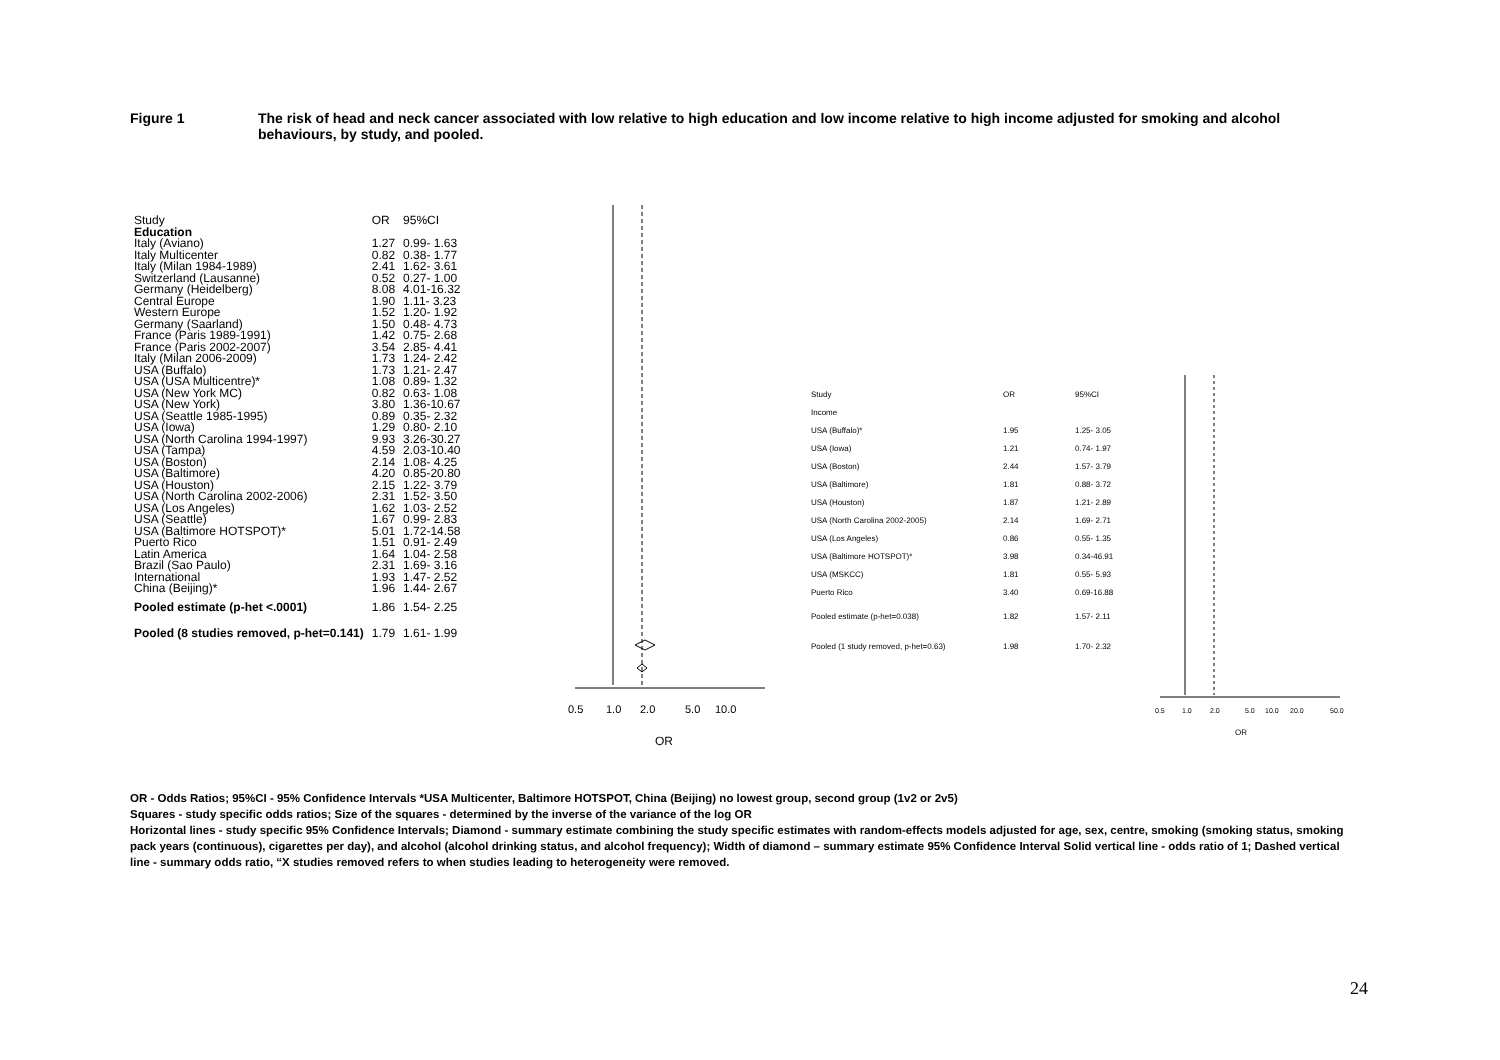Figure 1 The risk of head and neck cancer associated with low relative to high education and low income relative to high income adjusted for smoking and alcohol behaviours, by study, and pooled.
| Study | OR | 95%CI |
| Education | | |
| Italy (Aviano) | 1.27 | 0.99- 1.63 |
| Italy Multicenter | 0.82 | 0.38- 1.77 |
| Italy (Milan 1984-1989) | 2.41 | 1.62- 3.61 |
| Switzerland (Lausanne) | 0.52 | 0.27- 1.00 |
| Germany (Heidelberg) | 8.08 | 4.01-16.32 |
| Central Europe | 1.90 | 1.11- 3.23 |
| Western Europe | 1.52 | 1.20- 1.92 |
| Germany (Saarland) | 1.50 | 0.48- 4.73 |
| France (Paris 1989-1991) | 1.42 | 0.75- 2.68 |
| France (Paris 2002-2007) | 3.54 | 2.85- 4.41 |
| Italy (Milan 2006-2009) | 1.73 | 1.24- 2.42 |
| USA (Buffalo) | 1.73 | 1.21- 2.47 |
| USA (USA Multicentre)* | 1.08 | 0.89- 1.32 |
| USA (New York MC) | 0.82 | 0.63- 1.08 |
| USA (New York) | 3.80 | 1.36-10.67 |
| USA (Seattle 1985-1995) | 0.89 | 0.35- 2.32 |
| USA (Iowa) | 1.29 | 0.80- 2.10 |
| USA (North Carolina 1994-1997) | 9.93 | 3.26-30.27 |
| USA (Tampa) | 4.59 | 2.03-10.40 |
| USA (Boston) | 2.14 | 1.08- 4.25 |
| USA (Baltimore) | 4.20 | 0.85-20.80 |
| USA (Houston) | 2.15 | 1.22- 3.79 |
| USA (North Carolina 2002-2006) | 2.31 | 1.52- 3.50 |
| USA (Los Angeles) | 1.62 | 1.03- 2.52 |
| USA (Seattle) | 1.67 | 0.99- 2.83 |
| USA (Baltimore HOTSPOT)* | 5.01 | 1.72-14.58 |
| Puerto Rico | 1.51 | 0.91- 2.49 |
| Latin America | 1.64 | 1.04- 2.58 |
| Brazil (Sao Paulo) | 2.31 | 1.69- 3.16 |
| International | 1.93 | 1.47- 2.52 |
| China (Beijing)* | 1.96 | 1.44- 2.67 |
| Pooled estimate (p-het <.0001) | 1.86 | 1.54- 2.25 |
| Pooled (8 studies removed, p-het=0.141) | 1.79 | 1.61- 1.99 |
0.5
1.0
2.0
5.0
10.0
OR
| Study | OR | 95%CI |
| Income | | |
| USA (Buffalo)* | 1.95 | 1.25- 3.05 |
| USA (Iowa) | 1.21 | 0.74- 1.97 |
| USA (Boston) | 2.44 | 1.57- 3.79 |
| USA (Baltimore) | 1.81 | 0.88- 3.72 |
| USA (Houston) | 1.87 | 1.21- 2.89 |
| USA (North Carolina 2002-2005) | 2.14 | 1.69- 2.71 |
| USA (Los Angeles) | 0.86 | 0.55- 1.35 |
| USA (Baltimore HOTSPOT)* | 3.98 | 0.34-46.91 |
| USA (MSKCC) | 1.81 | 0.55- 5.93 |
| Puerto Rico | 3.40 | 0.69-16.88 |
| Pooled estimate (p-het=0.038) | 1.82 | 1.57- 2.11 |
| Pooled (1 study removed, p-het=0.63) | 1.98 | 1.70- 2.32 |
0.5
1.0
2.0
5.0
10.0
20.0
50.0
OR
OR - Odds Ratios; 95%CI - 95% Confidence Intervals *USA Multicenter, Baltimore HOTSPOT, China (Beijing) no lowest group, second group (1v2 or 2v5)
Squares - study specific odds ratios; Size of the squares - determined by the inverse of the variance of the log OR
Horizontal lines - study specific 95% Confidence Intervals; Diamond - summary estimate combining the study specific estimates with random-effects models adjusted for age, sex, centre, smoking (smoking status, smoking pack years (continuous), cigarettes per day), and alcohol (alcohol drinking status, and alcohol frequency); Width of diamond – summary estimate 95% Confidence Interval Solid vertical line - odds ratio of 1; Dashed vertical line - summary odds ratio, “X studies removed refers to when studies leading to heterogeneity were removed.
24